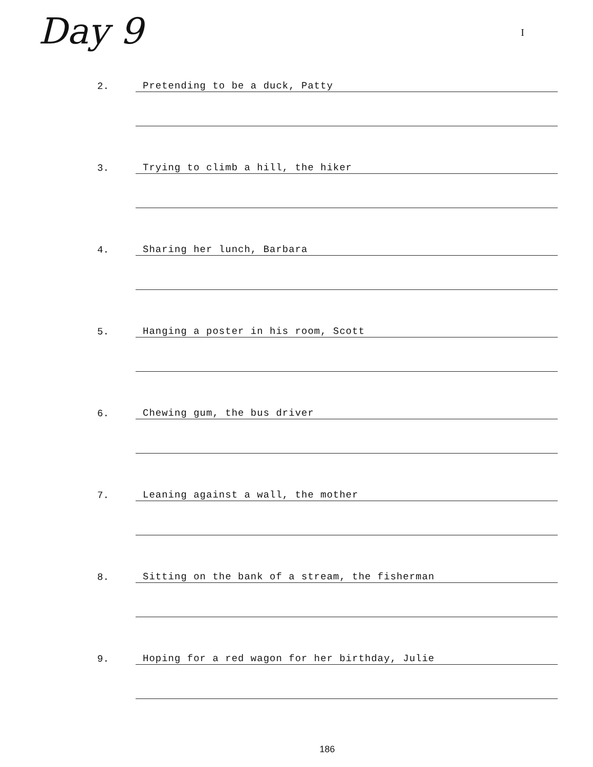Day 9 I
2. Pretending to be a duck, Patty
3. Trying to climb a hill, the hiker
4. Sharing her lunch, Barbara
5. Hanging a poster in his room, Scott
6. Chewing gum, the bus driver
7. Leaning against a wall, the mother
8. Sitting on the bank of a stream, the fisherman
9. Hoping for a red wagon for her birthday, Julie
186